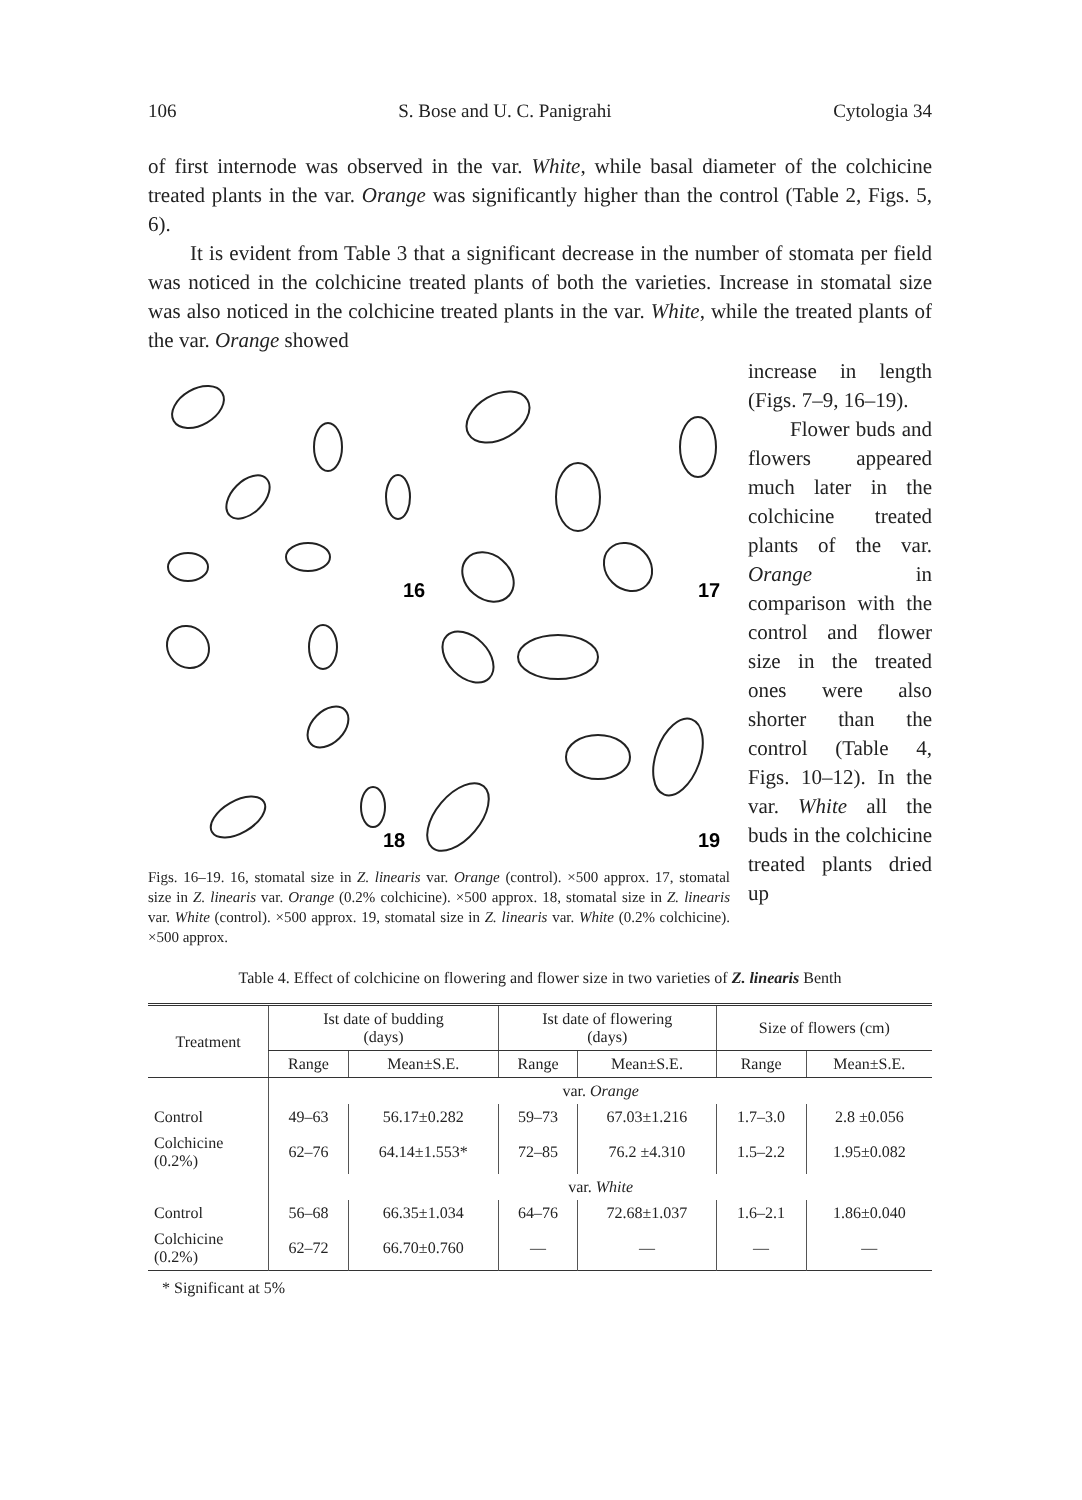106 S. Bose and U. C. Panigrahi Cytologia 34
of first internode was observed in the var. White, while basal diameter of the colchicine treated plants in the var. Orange was significantly higher than the control (Table 2, Figs. 5, 6).
It is evident from Table 3 that a significant decrease in the number of stomata per field was noticed in the colchicine treated plants of both the varieties. Increase in stomatal size was also noticed in the colchicine treated plants in the var. White, while the treated plants of the var. Orange showed
16
17
18
19
Figs. 16–19. 16, stomatal size in Z. linearis var. Orange (control). ×500 approx. 17, stomatal size in Z. linearis var. Orange (0.2% colchicine). ×500 approx. 18, stomatal size in Z. linearis var. White (control). ×500 approx. 19, stomatal size in Z. linearis var. White (0.2% colchicine). ×500 approx.
increase in length (Figs. 7–9, 16–19).
Flower buds and flowers appeared much later in the colchicine treated plants of the var. Orange in comparison with the control and flower size in the treated ones were also shorter than the control (Table 4, Figs. 10–12). In the var. White all the buds in the colchicine treated plants dried up
Table 4. Effect of colchicine on flowering and flower size in two varieties of Z. linearis Benth
| Treatment | Ist date of budding (days) | | Ist date of flowering (days) | | Size of flowers (cm) | |
| --- | --- | --- | --- | --- | --- | --- |
| | Range | Mean±S.E. | Range | Mean±S.E. | Range | Mean±S.E. |
| | var. Orange | | | | | |
| Control | 49–63 | 56.17±0.282 | 59–73 | 67.03±1.216 | 1.7–3.0 | 2.8 ±0.056 |
| Colchicine (0.2%) | 62–76 | 64.14±1.553* | 72–85 | 76.2 ±4.310 | 1.5–2.2 | 1.95±0.082 |
| | var. White | | | | | |
| Control | 56–68 | 66.35±1.034 | 64–76 | 72.68±1.037 | 1.6–2.1 | 1.86±0.040 |
| Colchicine (0.2%) | 62–72 | 66.70±0.760 | — | — | — | — |
* Significant at 5%